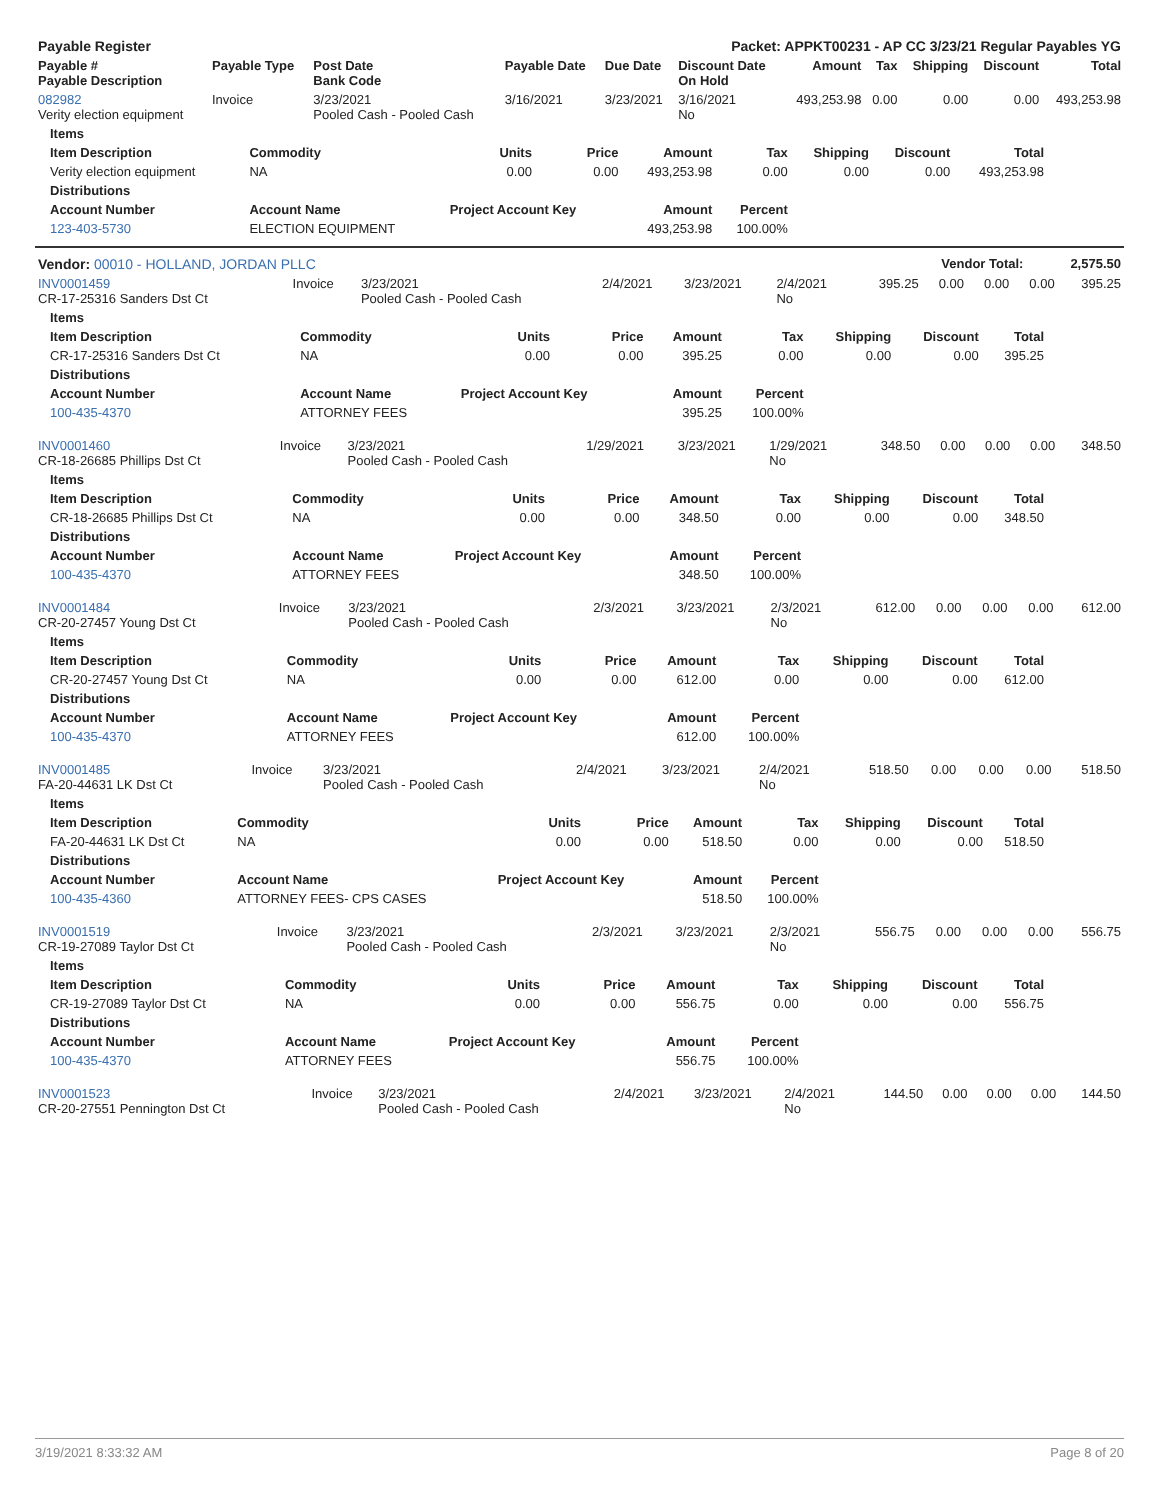| Payable Register | Packet: APPKT00231 - AP CC 3/23/21 Regular Payables YG |
| --- | --- |
| Payable # Payable Description | Payable Type | Post Date Bank Code | Payable Date | Due Date | Discount Date On Hold | Amount | Tax | Shipping | Discount | Total |
| --- | --- | --- | --- | --- | --- | --- | --- | --- | --- | --- |
| 082982 Verity election equipment | Invoice | 3/23/2021 Pooled Cash - Pooled Cash | 3/16/2021 | 3/23/2021 | 3/16/2021 No | 493,253.98 | 0.00 | 0.00 | 0.00 | 493,253.98 |
| Items | | | | | | | | |
| --- | --- | --- | --- | --- | --- | --- | --- | --- |
| Item Description | Commodity | Units | Price | Amount | Tax | Shipping | Discount | Total |
| Verity election equipment | NA | 0.00 | 0.00 | 493,253.98 | 0.00 | 0.00 | 0.00 | 493,253.98 |
| Distributions | | | | | | | | |
| Account Number | Account Name | Project Account Key | | Amount | Percent | | | |
| 123-403-5730 | ELECTION EQUIPMENT | | | 493,253.98 | 100.00% | | | |
| Vendor: 00010 - HOLLAND, JORDAN PLLC | Vendor Total: 2,575.50 |
| --- | --- |
| INV0001459 CR-17-25316 Sanders Dst Ct | Invoice | 3/23/2021 Pooled Cash - Pooled Cash | 2/4/2021 | 3/23/2021 | 2/4/2021 No | 395.25 | 0.00 | 0.00 | 0.00 | 395.25 |
| Items | | | | | | | | |
| --- | --- | --- | --- | --- | --- | --- | --- | --- |
| Item Description | Commodity | Units | Price | Amount | Tax | Shipping | Discount | Total |
| CR-17-25316 Sanders Dst Ct | NA | 0.00 | 0.00 | 395.25 | 0.00 | 0.00 | 0.00 | 395.25 |
| Distributions | | | | | | | | |
| Account Number | Account Name | Project Account Key | | Amount | Percent | | | |
| 100-435-4370 | ATTORNEY FEES | | | 395.25 | 100.00% | | | |
| INV0001460 CR-18-26685 Phillips Dst Ct | Invoice | 3/23/2021 Pooled Cash - Pooled Cash | 1/29/2021 | 3/23/2021 | 1/29/2021 No | 348.50 | 0.00 | 0.00 | 0.00 | 348.50 |
| Items | | | | | | | | |
| --- | --- | --- | --- | --- | --- | --- | --- | --- |
| Item Description | Commodity | Units | Price | Amount | Tax | Shipping | Discount | Total |
| CR-18-26685 Phillips Dst Ct | NA | 0.00 | 0.00 | 348.50 | 0.00 | 0.00 | 0.00 | 348.50 |
| Distributions | | | | | | | | |
| Account Number | Account Name | Project Account Key | | Amount | Percent | | | |
| 100-435-4370 | ATTORNEY FEES | | | 348.50 | 100.00% | | | |
| INV0001484 CR-20-27457 Young Dst Ct | Invoice | 3/23/2021 Pooled Cash - Pooled Cash | 2/3/2021 | 3/23/2021 | 2/3/2021 No | 612.00 | 0.00 | 0.00 | 0.00 | 612.00 |
| Items | | | | | | | | |
| --- | --- | --- | --- | --- | --- | --- | --- | --- |
| Item Description | Commodity | Units | Price | Amount | Tax | Shipping | Discount | Total |
| CR-20-27457 Young Dst Ct | NA | 0.00 | 0.00 | 612.00 | 0.00 | 0.00 | 0.00 | 612.00 |
| Distributions | | | | | | | | |
| Account Number | Account Name | Project Account Key | | Amount | Percent | | | |
| 100-435-4370 | ATTORNEY FEES | | | 612.00 | 100.00% | | | |
| INV0001485 FA-20-44631 LK Dst Ct | Invoice | 3/23/2021 Pooled Cash - Pooled Cash | 2/4/2021 | 3/23/2021 | 2/4/2021 No | 518.50 | 0.00 | 0.00 | 0.00 | 518.50 |
| Items | | | | | | | | |
| --- | --- | --- | --- | --- | --- | --- | --- | --- |
| Item Description | Commodity | Units | Price | Amount | Tax | Shipping | Discount | Total |
| FA-20-44631 LK Dst Ct | NA | 0.00 | 0.00 | 518.50 | 0.00 | 0.00 | 0.00 | 518.50 |
| Distributions | | | | | | | | |
| Account Number | Account Name | Project Account Key | | Amount | Percent | | | |
| 100-435-4360 | ATTORNEY FEES- CPS CASES | | | 518.50 | 100.00% | | | |
| INV0001519 CR-19-27089 Taylor Dst Ct | Invoice | 3/23/2021 Pooled Cash - Pooled Cash | 2/3/2021 | 3/23/2021 | 2/3/2021 No | 556.75 | 0.00 | 0.00 | 0.00 | 556.75 |
| Items | | | | | | | | |
| --- | --- | --- | --- | --- | --- | --- | --- | --- |
| Item Description | Commodity | Units | Price | Amount | Tax | Shipping | Discount | Total |
| CR-19-27089 Taylor Dst Ct | NA | 0.00 | 0.00 | 556.75 | 0.00 | 0.00 | 0.00 | 556.75 |
| Distributions | | | | | | | | |
| Account Number | Account Name | Project Account Key | | Amount | Percent | | | |
| 100-435-4370 | ATTORNEY FEES | | | 556.75 | 100.00% | | | |
| INV0001523 CR-20-27551 Pennington Dst Ct | Invoice | 3/23/2021 Pooled Cash - Pooled Cash | 2/4/2021 | 3/23/2021 | 2/4/2021 No | 144.50 | 0.00 | 0.00 | 0.00 | 144.50 |
3/19/2021 8:33:32 AM Page 8 of 20